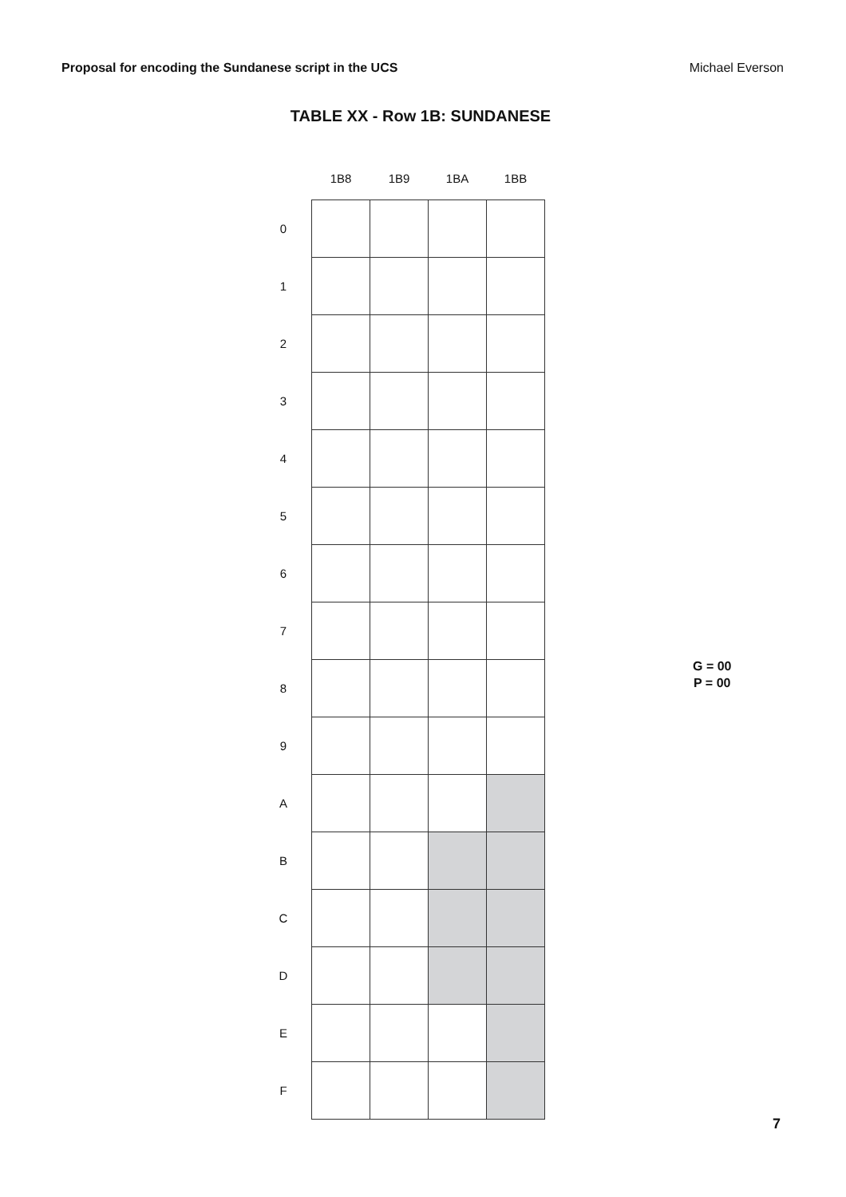Proposal for encoding the Sundanese script in the UCS Michael Everson
TABLE XX - Row 1B: SUNDANESE
| | 1B8 | 1B9 | 1BA | 1BB |
| --- | --- | --- | --- | --- |
| 0 | | | | |
| 1 | | | | |
| 2 | | | | |
| 3 | | | | |
| 4 | | | | |
| 5 | | | | |
| 6 | | | | |
| 7 | | | | |
| 8 | | | | |
| 9 | | | | |
| A | | | | |
| B | | | | |
| C | | | | |
| D | | | | |
| E | | | | |
| F | | | | |
G = 00
P = 00
7